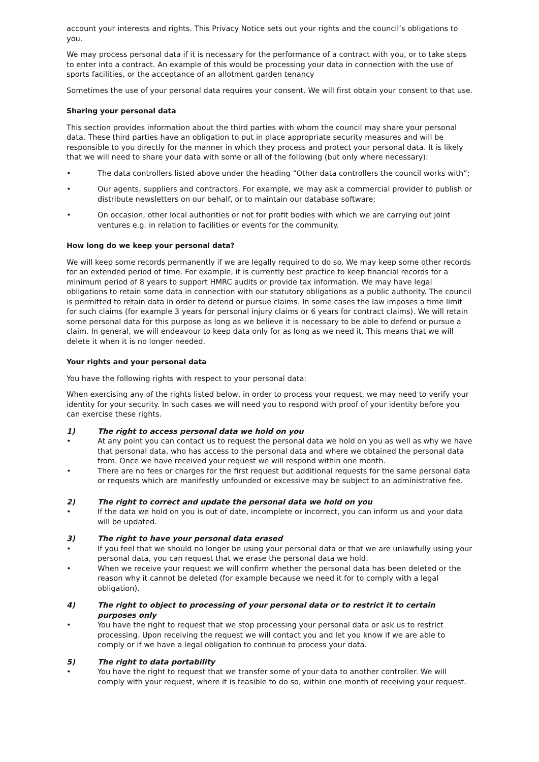account your interests and rights. This Privacy Notice sets out your rights and the council’s obligations to you.
We may process personal data if it is necessary for the performance of a contract with you, or to take steps to enter into a contract. An example of this would be processing your data in connection with the use of sports facilities, or the acceptance of an allotment garden tenancy
Sometimes the use of your personal data requires your consent. We will first obtain your consent to that use.
Sharing your personal data
This section provides information about the third parties with whom the council may share your personal data. These third parties have an obligation to put in place appropriate security measures and will be responsible to you directly for the manner in which they process and protect your personal data. It is likely that we will need to share your data with some or all of the following (but only where necessary):
• The data controllers listed above under the heading “Other data controllers the council works with”;
• Our agents, suppliers and contractors. For example, we may ask a commercial provider to publish or distribute newsletters on our behalf, or to maintain our database software;
• On occasion, other local authorities or not for profit bodies with which we are carrying out joint ventures e.g. in relation to facilities or events for the community.
How long do we keep your personal data?
We will keep some records permanently if we are legally required to do so. We may keep some other records for an extended period of time. For example, it is currently best practice to keep financial records for a minimum period of 8 years to support HMRC audits or provide tax information. We may have legal obligations to retain some data in connection with our statutory obligations as a public authority. The council is permitted to retain data in order to defend or pursue claims. In some cases the law imposes a time limit for such claims (for example 3 years for personal injury claims or 6 years for contract claims). We will retain some personal data for this purpose as long as we believe it is necessary to be able to defend or pursue a claim. In general, we will endeavour to keep data only for as long as we need it. This means that we will delete it when it is no longer needed.
Your rights and your personal data
You have the following rights with respect to your personal data:
When exercising any of the rights listed below, in order to process your request, we may need to verify your identity for your security. In such cases we will need you to respond with proof of your identity before you can exercise these rights.
1) The right to access personal data we hold on you
• At any point you can contact us to request the personal data we hold on you as well as why we have that personal data, who has access to the personal data and where we obtained the personal data from. Once we have received your request we will respond within one month.
• There are no fees or charges for the first request but additional requests for the same personal data or requests which are manifestly unfounded or excessive may be subject to an administrative fee.
2) The right to correct and update the personal data we hold on you
• If the data we hold on you is out of date, incomplete or incorrect, you can inform us and your data will be updated.
3) The right to have your personal data erased
• If you feel that we should no longer be using your personal data or that we are unlawfully using your personal data, you can request that we erase the personal data we hold.
• When we receive your request we will confirm whether the personal data has been deleted or the reason why it cannot be deleted (for example because we need it for to comply with a legal obligation).
4) The right to object to processing of your personal data or to restrict it to certain purposes only
• You have the right to request that we stop processing your personal data or ask us to restrict processing. Upon receiving the request we will contact you and let you know if we are able to comply or if we have a legal obligation to continue to process your data.
5) The right to data portability
• You have the right to request that we transfer some of your data to another controller. We will comply with your request, where it is feasible to do so, within one month of receiving your request.